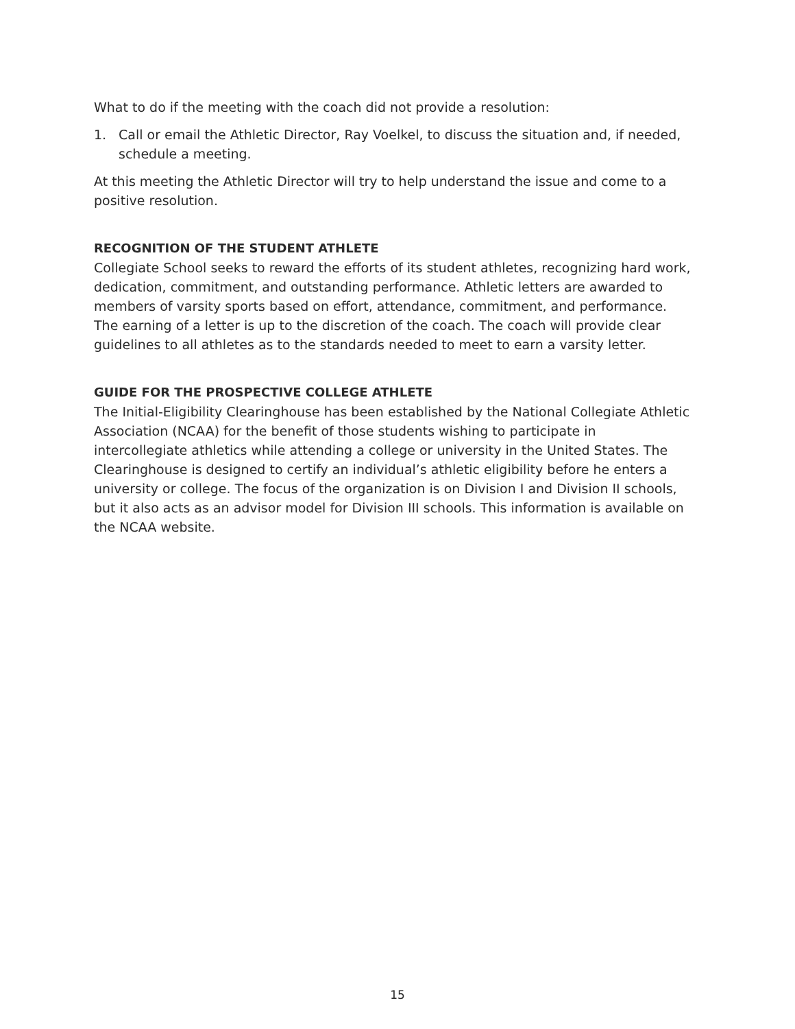What to do if the meeting with the coach did not provide a resolution:
1. Call or email the Athletic Director, Ray Voelkel, to discuss the situation and, if needed, schedule a meeting.
At this meeting the Athletic Director will try to help understand the issue and come to a positive resolution.
RECOGNITION OF THE STUDENT ATHLETE
Collegiate School seeks to reward the efforts of its student athletes, recognizing hard work, dedication, commitment, and outstanding performance. Athletic letters are awarded to members of varsity sports based on effort, attendance, commitment, and performance. The earning of a letter is up to the discretion of the coach. The coach will provide clear guidelines to all athletes as to the standards needed to meet to earn a varsity letter.
GUIDE FOR THE PROSPECTIVE COLLEGE ATHLETE
The Initial-Eligibility Clearinghouse has been established by the National Collegiate Athletic Association (NCAA) for the benefit of those students wishing to participate in intercollegiate athletics while attending a college or university in the United States. The Clearinghouse is designed to certify an individual’s athletic eligibility before he enters a university or college. The focus of the organization is on Division I and Division II schools, but it also acts as an advisor model for Division III schools. This information is available on the NCAA website.
15